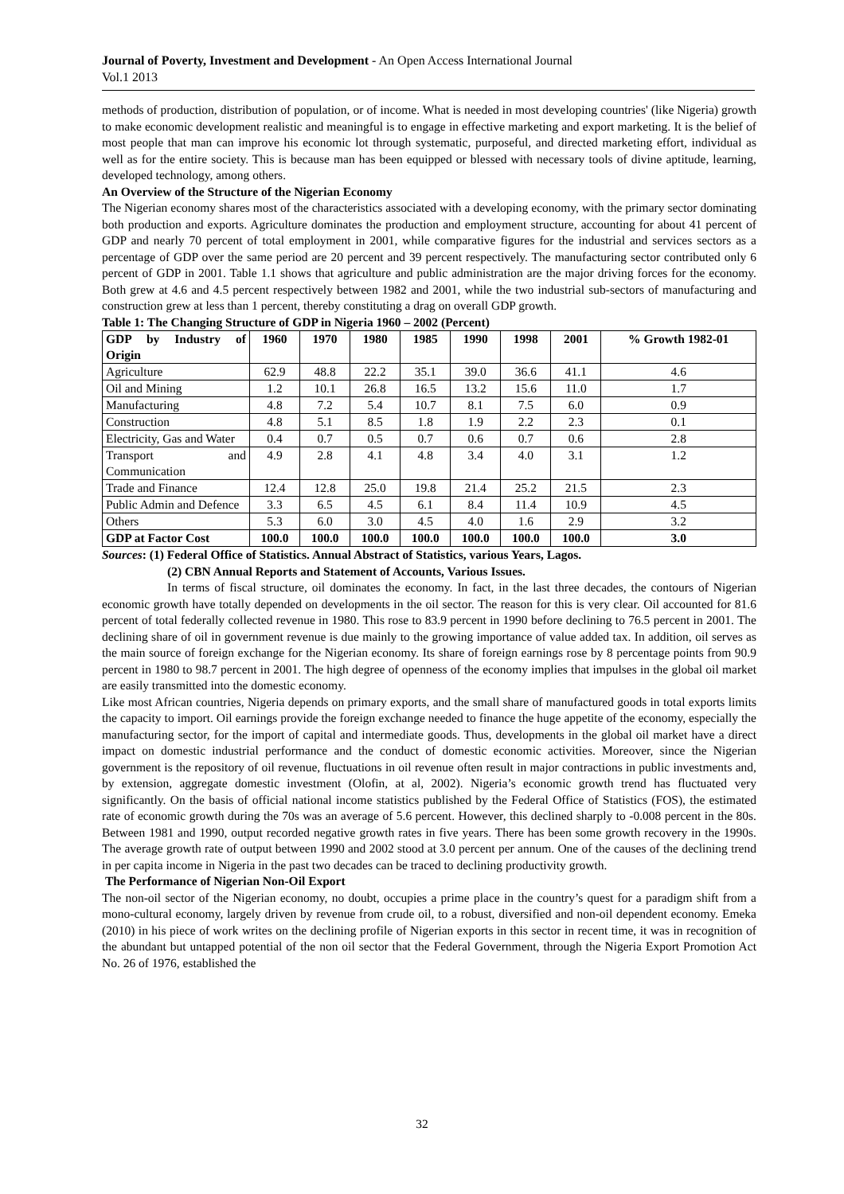Journal of Poverty, Investment and Development - An Open Access International Journal
Vol.1 2013
methods of production, distribution of population, or of income. What is needed in most developing countries' (like Nigeria) growth to make economic development realistic and meaningful is to engage in effective marketing and export marketing. It is the belief of most people that man can improve his economic lot through systematic, purposeful, and directed marketing effort, individual as well as for the entire society. This is because man has been equipped or blessed with necessary tools of divine aptitude, learning, developed technology, among others.
An Overview of the Structure of the Nigerian Economy
The Nigerian economy shares most of the characteristics associated with a developing economy, with the primary sector dominating both production and exports. Agriculture dominates the production and employment structure, accounting for about 41 percent of GDP and nearly 70 percent of total employment in 2001, while comparative figures for the industrial and services sectors as a percentage of GDP over the same period are 20 percent and 39 percent respectively. The manufacturing sector contributed only 6 percent of GDP in 2001. Table 1.1 shows that agriculture and public administration are the major driving forces for the economy. Both grew at 4.6 and 4.5 percent respectively between 1982 and 2001, while the two industrial sub-sectors of manufacturing and construction grew at less than 1 percent, thereby constituting a drag on overall GDP growth.
Table 1: The Changing Structure of GDP in Nigeria 1960 – 2002 (Percent)
| GDP by Industry of Origin | 1960 | 1970 | 1980 | 1985 | 1990 | 1998 | 2001 | % Growth 1982-01 |
| --- | --- | --- | --- | --- | --- | --- | --- | --- |
| Agriculture | 62.9 | 48.8 | 22.2 | 35.1 | 39.0 | 36.6 | 41.1 | 4.6 |
| Oil and Mining | 1.2 | 10.1 | 26.8 | 16.5 | 13.2 | 15.6 | 11.0 | 1.7 |
| Manufacturing | 4.8 | 7.2 | 5.4 | 10.7 | 8.1 | 7.5 | 6.0 | 0.9 |
| Construction | 4.8 | 5.1 | 8.5 | 1.8 | 1.9 | 2.2 | 2.3 | 0.1 |
| Electricity, Gas and Water | 0.4 | 0.7 | 0.5 | 0.7 | 0.6 | 0.7 | 0.6 | 2.8 |
| Transport and Communication | 4.9 | 2.8 | 4.1 | 4.8 | 3.4 | 4.0 | 3.1 | 1.2 |
| Trade and Finance | 12.4 | 12.8 | 25.0 | 19.8 | 21.4 | 25.2 | 21.5 | 2.3 |
| Public Admin and Defence | 3.3 | 6.5 | 4.5 | 6.1 | 8.4 | 11.4 | 10.9 | 4.5 |
| Others | 5.3 | 6.0 | 3.0 | 4.5 | 4.0 | 1.6 | 2.9 | 3.2 |
| GDP at Factor Cost | 100.0 | 100.0 | 100.0 | 100.0 | 100.0 | 100.0 | 100.0 | 3.0 |
Sources: (1) Federal Office of Statistics. Annual Abstract of Statistics, various Years, Lagos.
(2) CBN Annual Reports and Statement of Accounts, Various Issues.
In terms of fiscal structure, oil dominates the economy. In fact, in the last three decades, the contours of Nigerian economic growth have totally depended on developments in the oil sector. The reason for this is very clear. Oil accounted for 81.6 percent of total federally collected revenue in 1980. This rose to 83.9 percent in 1990 before declining to 76.5 percent in 2001. The declining share of oil in government revenue is due mainly to the growing importance of value added tax. In addition, oil serves as the main source of foreign exchange for the Nigerian economy. Its share of foreign earnings rose by 8 percentage points from 90.9 percent in 1980 to 98.7 percent in 2001. The high degree of openness of the economy implies that impulses in the global oil market are easily transmitted into the domestic economy.
Like most African countries, Nigeria depends on primary exports, and the small share of manufactured goods in total exports limits the capacity to import. Oil earnings provide the foreign exchange needed to finance the huge appetite of the economy, especially the manufacturing sector, for the import of capital and intermediate goods. Thus, developments in the global oil market have a direct impact on domestic industrial performance and the conduct of domestic economic activities. Moreover, since the Nigerian government is the repository of oil revenue, fluctuations in oil revenue often result in major contractions in public investments and, by extension, aggregate domestic investment (Olofin, at al, 2002). Nigeria’s economic growth trend has fluctuated very significantly. On the basis of official national income statistics published by the Federal Office of Statistics (FOS), the estimated rate of economic growth during the 70s was an average of 5.6 percent. However, this declined sharply to -0.008 percent in the 80s. Between 1981 and 1990, output recorded negative growth rates in five years. There has been some growth recovery in the 1990s. The average growth rate of output between 1990 and 2002 stood at 3.0 percent per annum. One of the causes of the declining trend in per capita income in Nigeria in the past two decades can be traced to declining productivity growth.
The Performance of Nigerian Non-Oil Export
The non-oil sector of the Nigerian economy, no doubt, occupies a prime place in the country’s quest for a paradigm shift from a mono-cultural economy, largely driven by revenue from crude oil, to a robust, diversified and non-oil dependent economy. Emeka (2010) in his piece of work writes on the declining profile of Nigerian exports in this sector in recent time, it was in recognition of the abundant but untapped potential of the non oil sector that the Federal Government, through the Nigeria Export Promotion Act No. 26 of 1976, established the
32